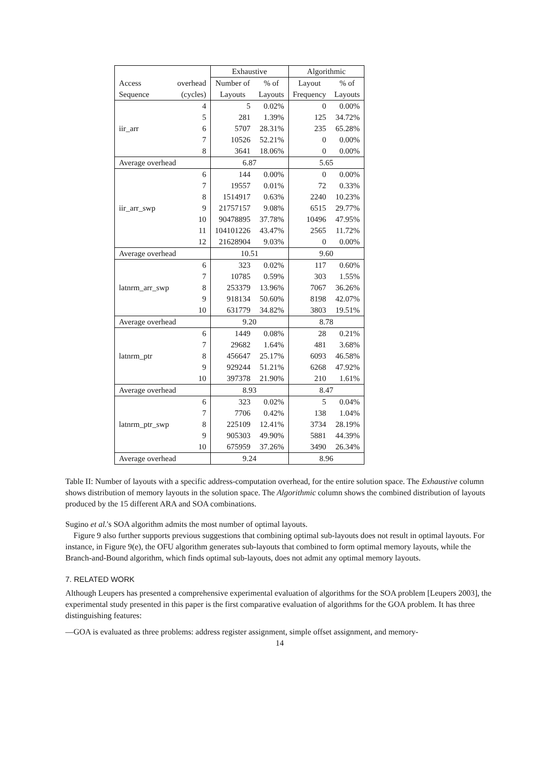| | | Exhaustive | | Algorithmic | |
| --- | --- | --- | --- | --- | --- |
| Access | overhead | Number of | % of | Layout | % of |
| Sequence | (cycles) | Layouts | Layouts | Frequency | Layouts |
| | 4 | 5 | 0.02% | 0 | 0.00% |
| | 5 | 281 | 1.39% | 125 | 34.72% |
| iir_arr | 6 | 5707 | 28.31% | 235 | 65.28% |
| | 7 | 10526 | 52.21% | 0 | 0.00% |
| | 8 | 3641 | 18.06% | 0 | 0.00% |
| Average overhead | | 6.87 | | 5.65 | |
| | 6 | 144 | 0.00% | 0 | 0.00% |
| | 7 | 19557 | 0.01% | 72 | 0.33% |
| | 8 | 1514917 | 0.63% | 2240 | 10.23% |
| iir_arr_swp | 9 | 21757157 | 9.08% | 6515 | 29.77% |
| | 10 | 90478895 | 37.78% | 10496 | 47.95% |
| | 11 | 104101226 | 43.47% | 2565 | 11.72% |
| | 12 | 21628904 | 9.03% | 0 | 0.00% |
| Average overhead | | 10.51 | | 9.60 | |
| | 6 | 323 | 0.02% | 117 | 0.60% |
| | 7 | 10785 | 0.59% | 303 | 1.55% |
| latnrm_arr_swp | 8 | 253379 | 13.96% | 7067 | 36.26% |
| | 9 | 918134 | 50.60% | 8198 | 42.07% |
| | 10 | 631779 | 34.82% | 3803 | 19.51% |
| Average overhead | | 9.20 | | 8.78 | |
| | 6 | 1449 | 0.08% | 28 | 0.21% |
| | 7 | 29682 | 1.64% | 481 | 3.68% |
| latnrm_ptr | 8 | 456647 | 25.17% | 6093 | 46.58% |
| | 9 | 929244 | 51.21% | 6268 | 47.92% |
| | 10 | 397378 | 21.90% | 210 | 1.61% |
| Average overhead | | 8.93 | | 8.47 | |
| | 6 | 323 | 0.02% | 5 | 0.04% |
| | 7 | 7706 | 0.42% | 138 | 1.04% |
| latnrm_ptr_swp | 8 | 225109 | 12.41% | 3734 | 28.19% |
| | 9 | 905303 | 49.90% | 5881 | 44.39% |
| | 10 | 675959 | 37.26% | 3490 | 26.34% |
| Average overhead | | 9.24 | | 8.96 | |
Table II: Number of layouts with a specific address-computation overhead, for the entire solution space. The Exhaustive column shows distribution of memory layouts in the solution space. The Algorithmic column shows the combined distribution of layouts produced by the 15 different ARA and SOA combinations.
Sugino et al.'s SOA algorithm admits the most number of optimal layouts.
Figure 9 also further supports previous suggestions that combining optimal sub-layouts does not result in optimal layouts. For instance, in Figure 9(e), the OFU algorithm generates sub-layouts that combined to form optimal memory layouts, while the Branch-and-Bound algorithm, which finds optimal sub-layouts, does not admit any optimal memory layouts.
7. RELATED WORK
Although Leupers has presented a comprehensive experimental evaluation of algorithms for the SOA problem [Leupers 2003], the experimental study presented in this paper is the first comparative evaluation of algorithms for the GOA problem. It has three distinguishing features:
—GOA is evaluated as three problems: address register assignment, simple offset assignment, and memory-
14